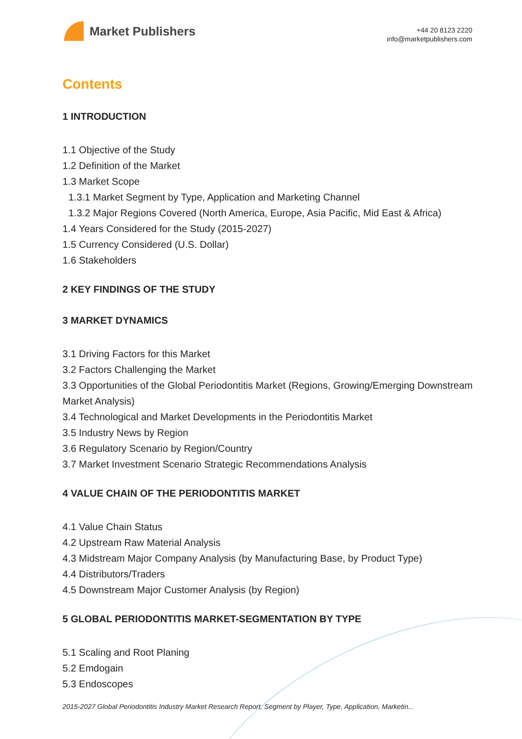Market Publishers
+44 20 8123 2220
info@marketpublishers.com
Contents
1 INTRODUCTION
1.1 Objective of the Study
1.2 Definition of the Market
1.3 Market Scope
1.3.1 Market Segment by Type, Application and Marketing Channel
1.3.2 Major Regions Covered (North America, Europe, Asia Pacific, Mid East & Africa)
1.4 Years Considered for the Study (2015-2027)
1.5 Currency Considered (U.S. Dollar)
1.6 Stakeholders
2 KEY FINDINGS OF THE STUDY
3 MARKET DYNAMICS
3.1 Driving Factors for this Market
3.2 Factors Challenging the Market
3.3 Opportunities of the Global Periodontitis Market (Regions, Growing/Emerging Downstream Market Analysis)
3.4 Technological and Market Developments in the Periodontitis Market
3.5 Industry News by Region
3.6 Regulatory Scenario by Region/Country
3.7 Market Investment Scenario Strategic Recommendations Analysis
4 VALUE CHAIN OF THE PERIODONTITIS MARKET
4.1 Value Chain Status
4.2 Upstream Raw Material Analysis
4.3 Midstream Major Company Analysis (by Manufacturing Base, by Product Type)
4.4 Distributors/Traders
4.5 Downstream Major Customer Analysis (by Region)
5 GLOBAL PERIODONTITIS MARKET-SEGMENTATION BY TYPE
5.1 Scaling and Root Planing
5.2 Emdogain
5.3 Endoscopes
2015-2027 Global Periodontitis Industry Market Research Report, Segment by Player, Type, Application, Marketin...